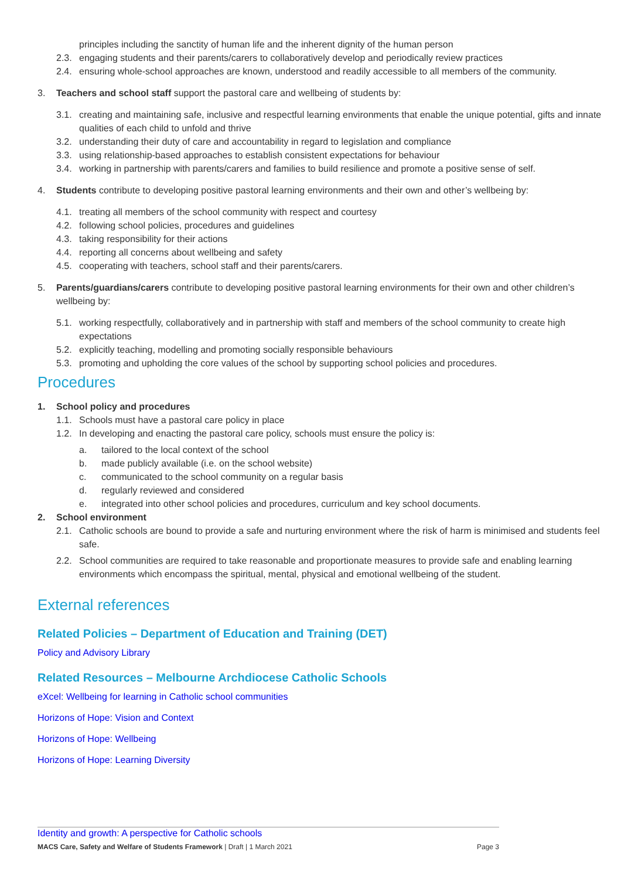principles including the sanctity of human life and the inherent dignity of the human person
2.3. engaging students and their parents/carers to collaboratively develop and periodically review practices
2.4. ensuring whole-school approaches are known, understood and readily accessible to all members of the community.
3. Teachers and school staff support the pastoral care and wellbeing of students by:
3.1. creating and maintaining safe, inclusive and respectful learning environments that enable the unique potential, gifts and innate qualities of each child to unfold and thrive
3.2. understanding their duty of care and accountability in regard to legislation and compliance
3.3. using relationship-based approaches to establish consistent expectations for behaviour
3.4. working in partnership with parents/carers and families to build resilience and promote a positive sense of self.
4. Students contribute to developing positive pastoral learning environments and their own and other’s wellbeing by:
4.1. treating all members of the school community with respect and courtesy
4.2. following school policies, procedures and guidelines
4.3. taking responsibility for their actions
4.4. reporting all concerns about wellbeing and safety
4.5. cooperating with teachers, school staff and their parents/carers.
5. Parents/guardians/carers contribute to developing positive pastoral learning environments for their own and other children’s wellbeing by:
5.1. working respectfully, collaboratively and in partnership with staff and members of the school community to create high expectations
5.2. explicitly teaching, modelling and promoting socially responsible behaviours
5.3. promoting and upholding the core values of the school by supporting school policies and procedures.
Procedures
1. School policy and procedures
1.1. Schools must have a pastoral care policy in place
1.2. In developing and enacting the pastoral care policy, schools must ensure the policy is:
a. tailored to the local context of the school
b. made publicly available (i.e. on the school website)
c. communicated to the school community on a regular basis
d. regularly reviewed and considered
e. integrated into other school policies and procedures, curriculum and key school documents.
2. School environment
2.1. Catholic schools are bound to provide a safe and nurturing environment where the risk of harm is minimised and students feel safe.
2.2. School communities are required to take reasonable and proportionate measures to provide safe and enabling learning environments which encompass the spiritual, mental, physical and emotional wellbeing of the student.
External references
Related Policies – Department of Education and Training (DET)
Policy and Advisory Library
Related Resources – Melbourne Archdiocese Catholic Schools
eXcel: Wellbeing for learning in Catholic school communities
Horizons of Hope: Vision and Context
Horizons of Hope: Wellbeing
Horizons of Hope: Learning Diversity
Identity and growth: A perspective for Catholic schools
MACS Care, Safety and Welfare of Students Framework | Draft | 1 March 2021 Page 3